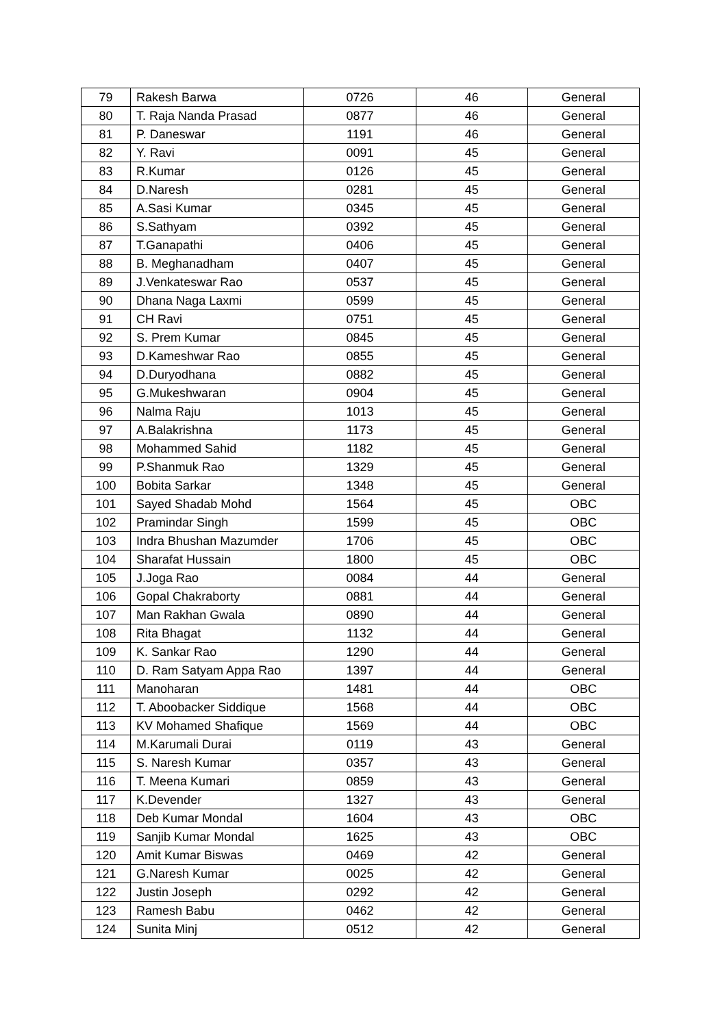| 79 | Rakesh Barwa | 0726 | 46 | General |
| 80 | T. Raja Nanda Prasad | 0877 | 46 | General |
| 81 | P. Daneswar | 1191 | 46 | General |
| 82 | Y. Ravi | 0091 | 45 | General |
| 83 | R.Kumar | 0126 | 45 | General |
| 84 | D.Naresh | 0281 | 45 | General |
| 85 | A.Sasi Kumar | 0345 | 45 | General |
| 86 | S.Sathyam | 0392 | 45 | General |
| 87 | T.Ganapathi | 0406 | 45 | General |
| 88 | B. Meghanadham | 0407 | 45 | General |
| 89 | J.Venkateswar Rao | 0537 | 45 | General |
| 90 | Dhana Naga Laxmi | 0599 | 45 | General |
| 91 | CH Ravi | 0751 | 45 | General |
| 92 | S. Prem Kumar | 0845 | 45 | General |
| 93 | D.Kameshwar Rao | 0855 | 45 | General |
| 94 | D.Duryodhana | 0882 | 45 | General |
| 95 | G.Mukeshwaran | 0904 | 45 | General |
| 96 | Nalma Raju | 1013 | 45 | General |
| 97 | A.Balakrishna | 1173 | 45 | General |
| 98 | Mohammed Sahid | 1182 | 45 | General |
| 99 | P.Shanmuk Rao | 1329 | 45 | General |
| 100 | Bobita Sarkar | 1348 | 45 | General |
| 101 | Sayed Shadab Mohd | 1564 | 45 | OBC |
| 102 | Pramindar Singh | 1599 | 45 | OBC |
| 103 | Indra Bhushan Mazumder | 1706 | 45 | OBC |
| 104 | Sharafat Hussain | 1800 | 45 | OBC |
| 105 | J.Joga Rao | 0084 | 44 | General |
| 106 | Gopal Chakraborty | 0881 | 44 | General |
| 107 | Man Rakhan Gwala | 0890 | 44 | General |
| 108 | Rita Bhagat | 1132 | 44 | General |
| 109 | K. Sankar Rao | 1290 | 44 | General |
| 110 | D. Ram Satyam Appa Rao | 1397 | 44 | General |
| 111 | Manoharan | 1481 | 44 | OBC |
| 112 | T. Aboobacker Siddique | 1568 | 44 | OBC |
| 113 | KV Mohamed Shafique | 1569 | 44 | OBC |
| 114 | M.Karumali Durai | 0119 | 43 | General |
| 115 | S. Naresh Kumar | 0357 | 43 | General |
| 116 | T. Meena Kumari | 0859 | 43 | General |
| 117 | K.Devender | 1327 | 43 | General |
| 118 | Deb Kumar Mondal | 1604 | 43 | OBC |
| 119 | Sanjib Kumar Mondal | 1625 | 43 | OBC |
| 120 | Amit Kumar Biswas | 0469 | 42 | General |
| 121 | G.Naresh Kumar | 0025 | 42 | General |
| 122 | Justin Joseph | 0292 | 42 | General |
| 123 | Ramesh Babu | 0462 | 42 | General |
| 124 | Sunita Minj | 0512 | 42 | General |